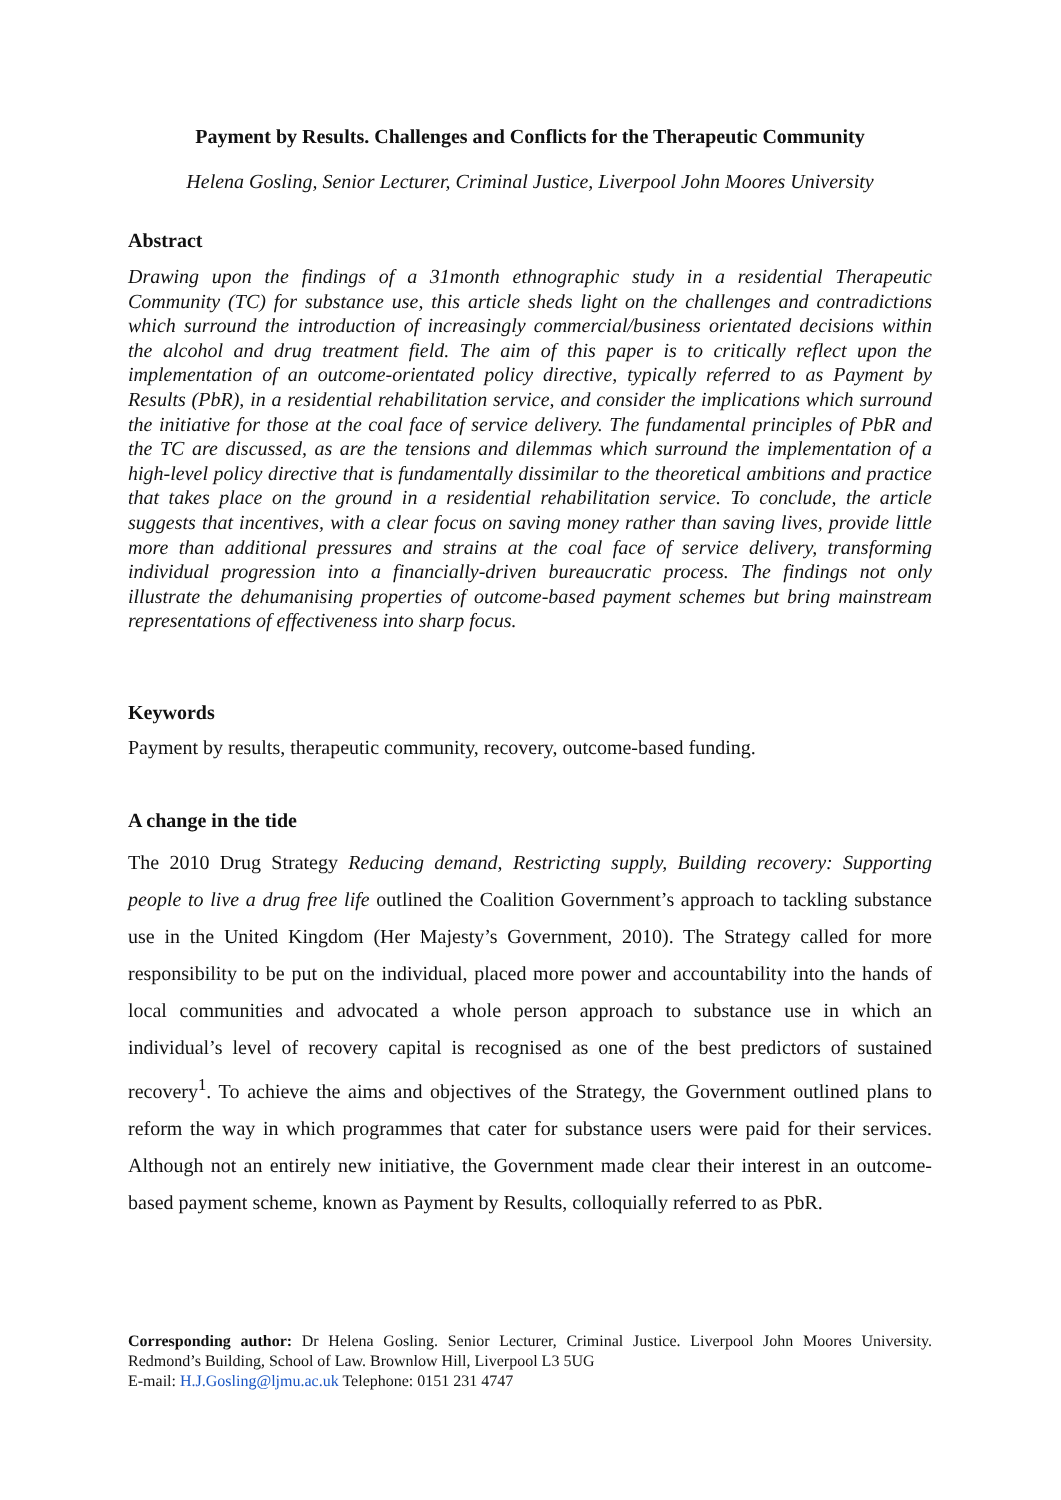Payment by Results. Challenges and Conflicts for the Therapeutic Community
Helena Gosling, Senior Lecturer, Criminal Justice, Liverpool John Moores University
Abstract
Drawing upon the findings of a 31month ethnographic study in a residential Therapeutic Community (TC) for substance use, this article sheds light on the challenges and contradictions which surround the introduction of increasingly commercial/business orientated decisions within the alcohol and drug treatment field. The aim of this paper is to critically reflect upon the implementation of an outcome-orientated policy directive, typically referred to as Payment by Results (PbR), in a residential rehabilitation service, and consider the implications which surround the initiative for those at the coal face of service delivery. The fundamental principles of PbR and the TC are discussed, as are the tensions and dilemmas which surround the implementation of a high-level policy directive that is fundamentally dissimilar to the theoretical ambitions and practice that takes place on the ground in a residential rehabilitation service. To conclude, the article suggests that incentives, with a clear focus on saving money rather than saving lives, provide little more than additional pressures and strains at the coal face of service delivery, transforming individual progression into a financially-driven bureaucratic process. The findings not only illustrate the dehumanising properties of outcome-based payment schemes but bring mainstream representations of effectiveness into sharp focus.
Keywords
Payment by results, therapeutic community, recovery, outcome-based funding.
A change in the tide
The 2010 Drug Strategy Reducing demand, Restricting supply, Building recovery: Supporting people to live a drug free life outlined the Coalition Government’s approach to tackling substance use in the United Kingdom (Her Majesty’s Government, 2010). The Strategy called for more responsibility to be put on the individual, placed more power and accountability into the hands of local communities and advocated a whole person approach to substance use in which an individual’s level of recovery capital is recognised as one of the best predictors of sustained recovery<sup>1</sup>. To achieve the aims and objectives of the Strategy, the Government outlined plans to reform the way in which programmes that cater for substance users were paid for their services. Although not an entirely new initiative, the Government made clear their interest in an outcome-based payment scheme, known as Payment by Results, colloquially referred to as PbR.
Corresponding author: Dr Helena Gosling. Senior Lecturer, Criminal Justice. Liverpool John Moores University. Redmond’s Building, School of Law. Brownlow Hill, Liverpool L3 5UG
E-mail: H.J.Gosling@ljmu.ac.uk Telephone: 0151 231 4747